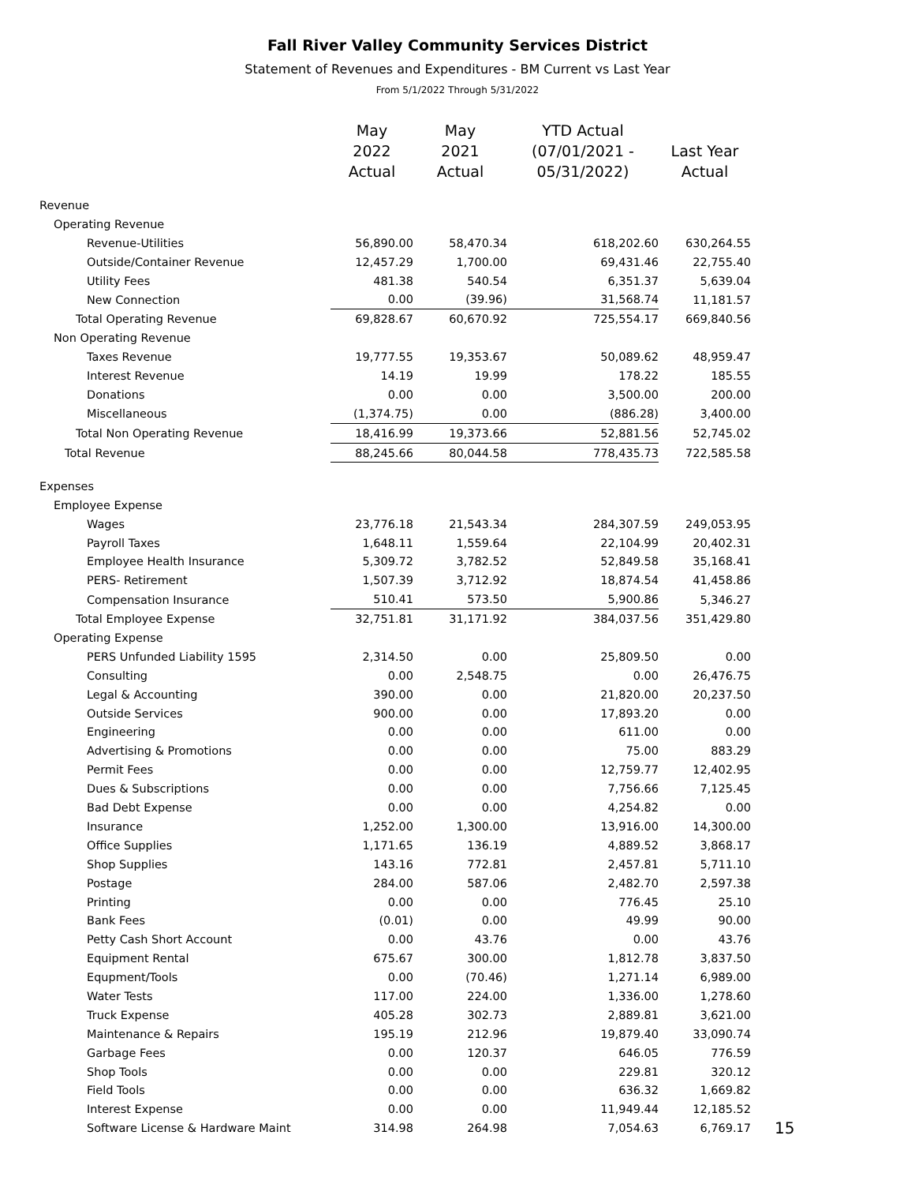Fall River Valley Community Services District
Statement of Revenues and Expenditures - BM Current vs Last Year
From 5/1/2022 Through 5/31/2022
| | May 2022 Actual | May 2021 Actual | YTD Actual (07/01/2021 - 05/31/2022) | Last Year Actual | |
| --- | --- | --- | --- | --- | --- |
| Revenue | | | | | |
| Operating Revenue | | | | | |
| Revenue-Utilities | 56,890.00 | 58,470.34 | 618,202.60 | 630,264.55 | |
| Outside/Container Revenue | 12,457.29 | 1,700.00 | 69,431.46 | 22,755.40 | |
| Utility Fees | 481.38 | 540.54 | 6,351.37 | 5,639.04 | |
| New Connection | 0.00 | (39.96) | 31,568.74 | 11,181.57 | |
| Total Operating Revenue | 69,828.67 | 60,670.92 | 725,554.17 | 669,840.56 | |
| Non Operating Revenue | | | | | |
| Taxes Revenue | 19,777.55 | 19,353.67 | 50,089.62 | 48,959.47 | |
| Interest Revenue | 14.19 | 19.99 | 178.22 | 185.55 | |
| Donations | 0.00 | 0.00 | 3,500.00 | 200.00 | |
| Miscellaneous | (1,374.75) | 0.00 | (886.28) | 3,400.00 | |
| Total Non Operating Revenue | 18,416.99 | 19,373.66 | 52,881.56 | 52,745.02 | |
| Total Revenue | 88,245.66 | 80,044.58 | 778,435.73 | 722,585.58 | |
| Expenses | | | | | |
| Employee Expense | | | | | |
| Wages | 23,776.18 | 21,543.34 | 284,307.59 | 249,053.95 | |
| Payroll Taxes | 1,648.11 | 1,559.64 | 22,104.99 | 20,402.31 | |
| Employee Health Insurance | 5,309.72 | 3,782.52 | 52,849.58 | 35,168.41 | |
| PERS- Retirement | 1,507.39 | 3,712.92 | 18,874.54 | 41,458.86 | |
| Compensation Insurance | 510.41 | 573.50 | 5,900.86 | 5,346.27 | |
| Total Employee Expense | 32,751.81 | 31,171.92 | 384,037.56 | 351,429.80 | |
| Operating Expense | | | | | |
| PERS Unfunded Liability 1595 | 2,314.50 | 0.00 | 25,809.50 | 0.00 | |
| Consulting | 0.00 | 2,548.75 | 0.00 | 26,476.75 | |
| Legal & Accounting | 390.00 | 0.00 | 21,820.00 | 20,237.50 | |
| Outside Services | 900.00 | 0.00 | 17,893.20 | 0.00 | |
| Engineering | 0.00 | 0.00 | 611.00 | 0.00 | |
| Advertising & Promotions | 0.00 | 0.00 | 75.00 | 883.29 | |
| Permit Fees | 0.00 | 0.00 | 12,759.77 | 12,402.95 | |
| Dues & Subscriptions | 0.00 | 0.00 | 7,756.66 | 7,125.45 | |
| Bad Debt Expense | 0.00 | 0.00 | 4,254.82 | 0.00 | |
| Insurance | 1,252.00 | 1,300.00 | 13,916.00 | 14,300.00 | |
| Office Supplies | 1,171.65 | 136.19 | 4,889.52 | 3,868.17 | |
| Shop Supplies | 143.16 | 772.81 | 2,457.81 | 5,711.10 | |
| Postage | 284.00 | 587.06 | 2,482.70 | 2,597.38 | |
| Printing | 0.00 | 0.00 | 776.45 | 25.10 | |
| Bank Fees | (0.01) | 0.00 | 49.99 | 90.00 | |
| Petty Cash Short Account | 0.00 | 43.76 | 0.00 | 43.76 | |
| Equipment Rental | 675.67 | 300.00 | 1,812.78 | 3,837.50 | |
| Equpment/Tools | 0.00 | (70.46) | 1,271.14 | 6,989.00 | |
| Water Tests | 117.00 | 224.00 | 1,336.00 | 1,278.60 | |
| Truck Expense | 405.28 | 302.73 | 2,889.81 | 3,621.00 | |
| Maintenance & Repairs | 195.19 | 212.96 | 19,879.40 | 33,090.74 | |
| Garbage Fees | 0.00 | 120.37 | 646.05 | 776.59 | |
| Shop Tools | 0.00 | 0.00 | 229.81 | 320.12 | |
| Field Tools | 0.00 | 0.00 | 636.32 | 1,669.82 | |
| Interest Expense | 0.00 | 0.00 | 11,949.44 | 12,185.52 | |
| Software License & Hardware Maint | 314.98 | 264.98 | 7,054.63 | 6,769.17 | 15 |